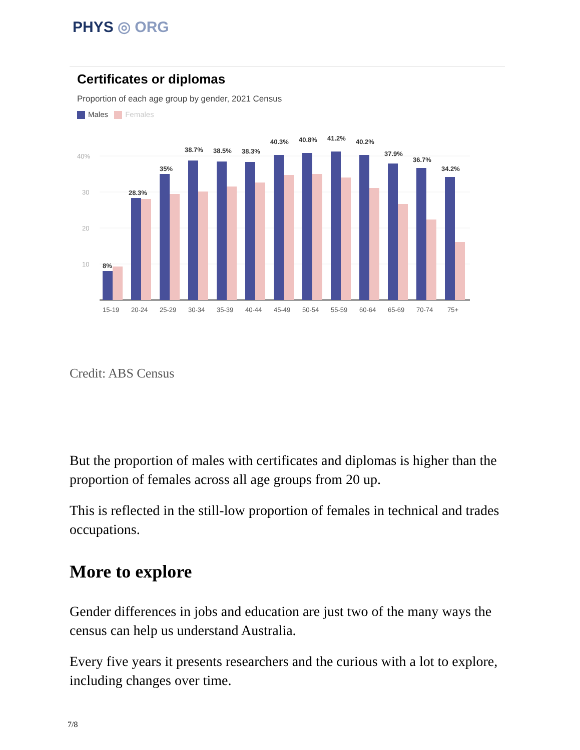PHYS ◎ ORG
Certificates or diplomas
Proportion of each age group by gender, 2021 Census
Males Females
40%
30
20
10
8%
28.3%
35%
38.7%
38.5%
38.3%
40.3%
40.8%
41.2%
40.2%
37.9%
36.7%
34.2%
15-19
20-24
25-29
30-34
35-39
40-44
45-49
50-54
55-59
60-64
65-69
70-74
75+
Credit: ABS Census
But the proportion of males with certificates and diplomas is higher than the proportion of females across all age groups from 20 up.
This is reflected in the still-low proportion of females in technical and trades occupations.
More to explore
Gender differences in jobs and education are just two of the many ways the census can help us understand Australia.
Every five years it presents researchers and the curious with a lot to explore, including changes over time.
7/8